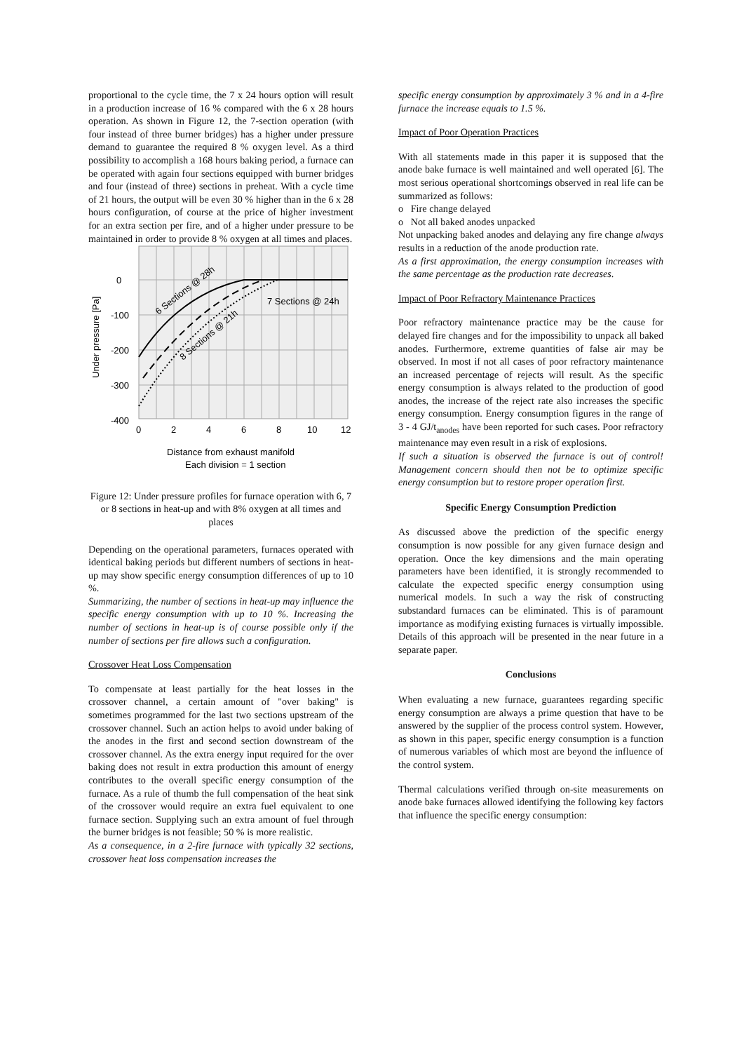proportional to the cycle time, the 7 x 24 hours option will result in a production increase of 16 % compared with the 6 x 28 hours operation. As shown in Figure 12, the 7-section operation (with four instead of three burner bridges) has a higher under pressure demand to guarantee the required 8 % oxygen level. As a third possibility to accomplish a 168 hours baking period, a furnace can be operated with again four sections equipped with burner bridges and four (instead of three) sections in preheat. With a cycle time of 21 hours, the output will be even 30 % higher than in the 6 x 28 hours configuration, of course at the price of higher investment for an extra section per fire, and of a higher under pressure to be maintained in order to provide 8 % oxygen at all times and places.
0
-100
-200
-300
-400
0
2
4
6
8
10
12
Under pressure [Pa]
6 Sections @ 28h
7 Sections @ 24h
8 Sections @ 21h
Distance from exhaust manifold
Each division = 1 section
Figure 12: Under pressure profiles for furnace operation with 6, 7 or 8 sections in heat-up and with 8% oxygen at all times and places
Depending on the operational parameters, furnaces operated with identical baking periods but different numbers of sections in heat-up may show specific energy consumption differences of up to 10 %.
Summarizing, the number of sections in heat-up may influence the specific energy consumption with up to 10 %. Increasing the number of sections in heat-up is of course possible only if the number of sections per fire allows such a configuration.
Crossover Heat Loss Compensation
To compensate at least partially for the heat losses in the crossover channel, a certain amount of "over baking" is sometimes programmed for the last two sections upstream of the crossover channel. Such an action helps to avoid under baking of the anodes in the first and second section downstream of the crossover channel. As the extra energy input required for the over baking does not result in extra production this amount of energy contributes to the overall specific energy consumption of the furnace. As a rule of thumb the full compensation of the heat sink of the crossover would require an extra fuel equivalent to one furnace section. Supplying such an extra amount of fuel through the burner bridges is not feasible; 50 % is more realistic.
As a consequence, in a 2-fire furnace with typically 32 sections, crossover heat loss compensation increases the
specific energy consumption by approximately 3 % and in a 4-fire furnace the increase equals to 1.5 %.
Impact of Poor Operation Practices
With all statements made in this paper it is supposed that the anode bake furnace is well maintained and well operated [6]. The most serious operational shortcomings observed in real life can be summarized as follows:
o Fire change delayed
o Not all baked anodes unpacked
Not unpacking baked anodes and delaying any fire change always results in a reduction of the anode production rate.
As a first approximation, the energy consumption increases with the same percentage as the production rate decreases.
Impact of Poor Refractory Maintenance Practices
Poor refractory maintenance practice may be the cause for delayed fire changes and for the impossibility to unpack all baked anodes. Furthermore, extreme quantities of false air may be observed. In most if not all cases of poor refractory maintenance an increased percentage of rejects will result. As the specific energy consumption is always related to the production of good anodes, the increase of the reject rate also increases the specific energy consumption. Energy consumption figures in the range of 3 - 4 GJ/t<sub>anodes</sub> have been reported for such cases. Poor refractory maintenance may even result in a risk of explosions.
If such a situation is observed the furnace is out of control! Management concern should then not be to optimize specific energy consumption but to restore proper operation first.
Specific Energy Consumption Prediction
As discussed above the prediction of the specific energy consumption is now possible for any given furnace design and operation. Once the key dimensions and the main operating parameters have been identified, it is strongly recommended to calculate the expected specific energy consumption using numerical models. In such a way the risk of constructing substandard furnaces can be eliminated. This is of paramount importance as modifying existing furnaces is virtually impossible. Details of this approach will be presented in the near future in a separate paper.
Conclusions
When evaluating a new furnace, guarantees regarding specific energy consumption are always a prime question that have to be answered by the supplier of the process control system. However, as shown in this paper, specific energy consumption is a function of numerous variables of which most are beyond the influence of the control system.
Thermal calculations verified through on-site measurements on anode bake furnaces allowed identifying the following key factors that influence the specific energy consumption: